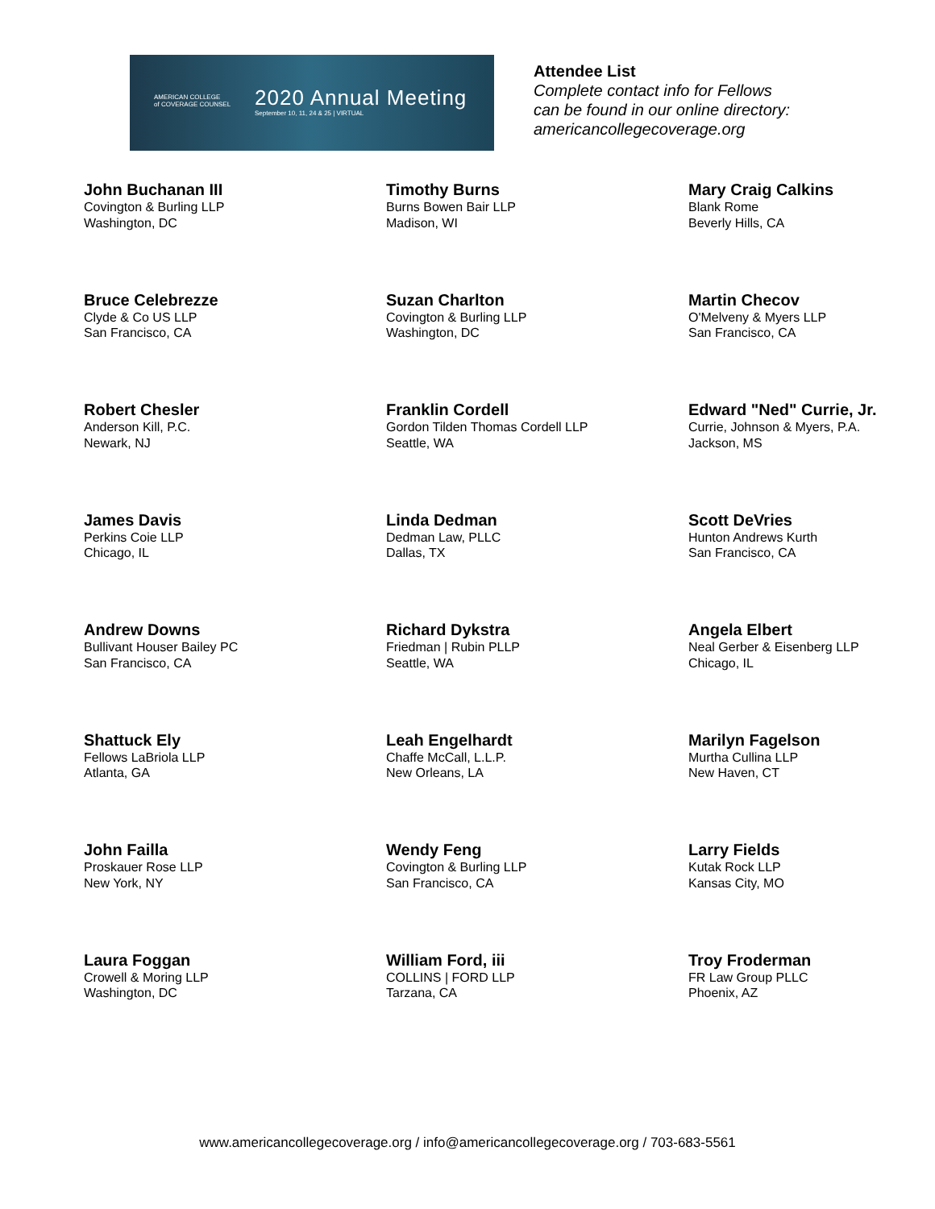AMERICAN COLLEGE
of COVERAGE COUNSEL
2020 Annual Meeting
September 10, 11, 24 & 25 | VIRTUAL
Attendee List
Complete contact info for Fellows
can be found in our online directory:
americancollegecoverage.org
John Buchanan III
Covington & Burling LLP
Washington, DC
Timothy Burns
Burns Bowen Bair LLP
Madison, WI
Mary Craig Calkins
Blank Rome
Beverly Hills, CA
Bruce Celebrezze
Clyde & Co US LLP
San Francisco, CA
Suzan Charlton
Covington & Burling LLP
Washington, DC
Martin Checov
O'Melveny & Myers LLP
San Francisco, CA
Robert Chesler
Anderson Kill, P.C.
Newark, NJ
Franklin Cordell
Gordon Tilden Thomas Cordell LLP
Seattle, WA
Edward "Ned" Currie, Jr.
Currie, Johnson & Myers, P.A.
Jackson, MS
James Davis
Perkins Coie LLP
Chicago, IL
Linda Dedman
Dedman Law, PLLC
Dallas, TX
Scott DeVries
Hunton Andrews Kurth
San Francisco, CA
Andrew Downs
Bullivant Houser Bailey PC
San Francisco, CA
Richard Dykstra
Friedman | Rubin PLLP
Seattle, WA
Angela Elbert
Neal Gerber & Eisenberg LLP
Chicago, IL
Shattuck Ely
Fellows LaBriola LLP
Atlanta, GA
Leah Engelhardt
Chaffe McCall, L.L.P.
New Orleans, LA
Marilyn Fagelson
Murtha Cullina LLP
New Haven, CT
John Failla
Proskauer Rose LLP
New York, NY
Wendy Feng
Covington & Burling LLP
San Francisco, CA
Larry Fields
Kutak Rock LLP
Kansas City, MO
Laura Foggan
Crowell & Moring LLP
Washington, DC
William Ford, iii
COLLINS | FORD LLP
Tarzana, CA
Troy Froderman
FR Law Group PLLC
Phoenix, AZ
www.americancollegecoverage.org / info@americancollegecoverage.org / 703-683-5561